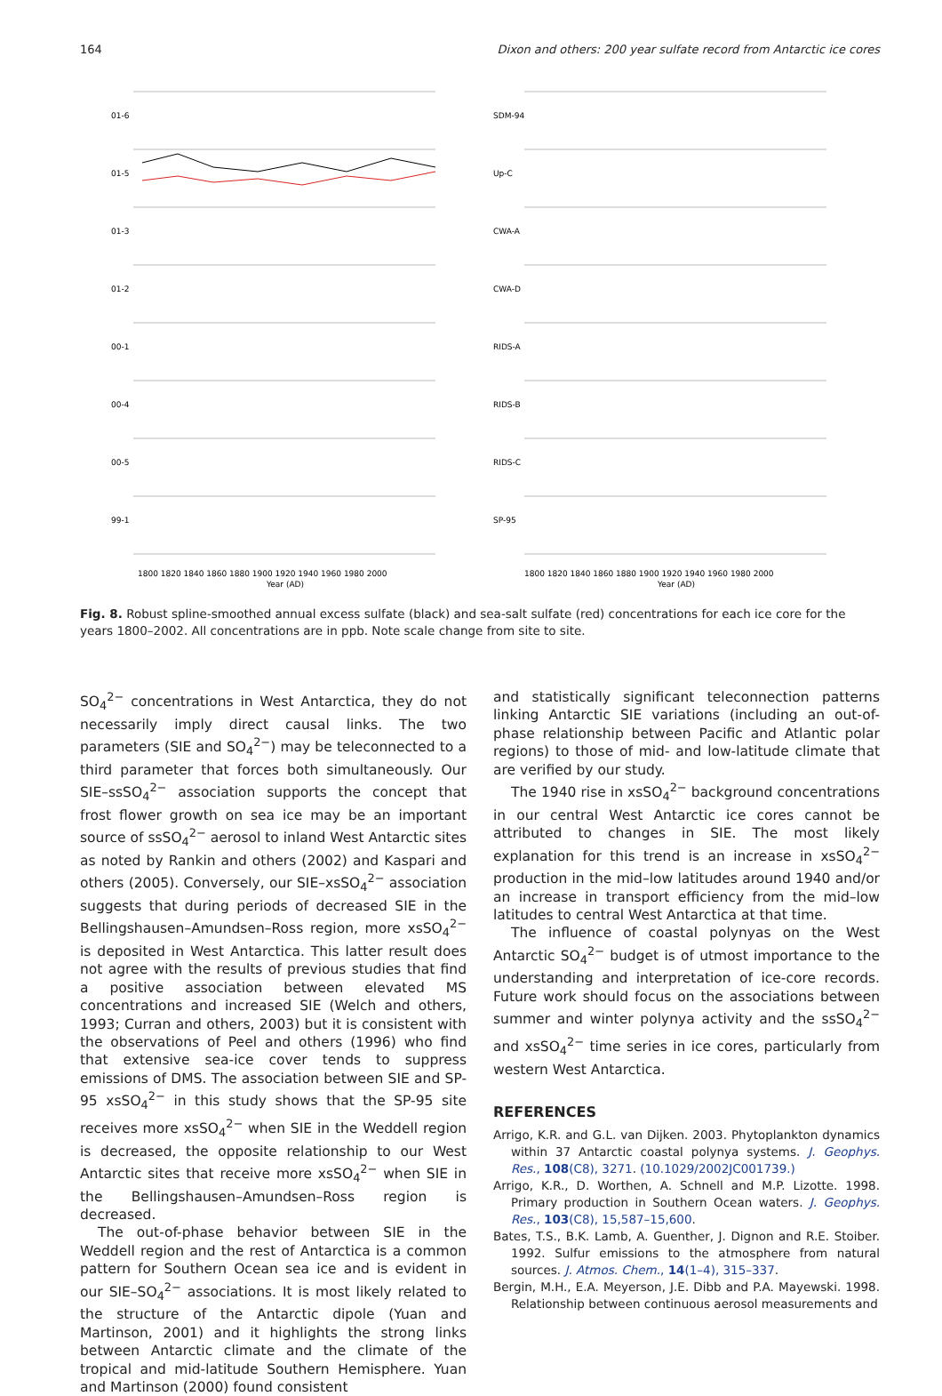164 Dixon and others: 200 year sulfate record from Antarctic ice cores
01-6
01-5
01-3
01-2
00-1
00-4
00-5
99-1
1800 1820 1840 1860 1880 1900 1920 1940 1960 1980 2000
Year (AD)
SDM-94
Up-C
CWA-A
CWA-D
RIDS-A
RIDS-B
RIDS-C
SP-95
1800 1820 1840 1860 1880 1900 1920 1940 1960 1980 2000
Year (AD)
Fig. 8. Robust spline-smoothed annual excess sulfate (black) and sea-salt sulfate (red) concentrations for each ice core for the years 1800–2002. All concentrations are in ppb. Note scale change from site to site.
SO<sub>4</sub><sup>2−</sup> concentrations in West Antarctica, they do not necessarily imply direct causal links. The two parameters (SIE and SO<sub>4</sub><sup>2−</sup>) may be teleconnected to a third parameter that forces both simultaneously. Our SIE–ssSO<sub>4</sub><sup>2−</sup> association supports the concept that frost flower growth on sea ice may be an important source of ssSO<sub>4</sub><sup>2−</sup> aerosol to inland West Antarctic sites as noted by Rankin and others (2002) and Kaspari and others (2005). Conversely, our SIE–xsSO<sub>4</sub><sup>2−</sup> association suggests that during periods of decreased SIE in the Bellingshausen–Amundsen–Ross region, more xsSO<sub>4</sub><sup>2−</sup> is deposited in West Antarctica. This latter result does not agree with the results of previous studies that find a positive association between elevated MS concentrations and increased SIE (Welch and others, 1993; Curran and others, 2003) but it is consistent with the observations of Peel and others (1996) who find that extensive sea-ice cover tends to suppress emissions of DMS. The association between SIE and SP-95 xsSO<sub>4</sub><sup>2−</sup> in this study shows that the SP-95 site receives more xsSO<sub>4</sub><sup>2−</sup> when SIE in the Weddell region is decreased, the opposite relationship to our West Antarctic sites that receive more xsSO<sub>4</sub><sup>2−</sup> when SIE in the Bellingshausen–Amundsen–Ross region is decreased.
The out-of-phase behavior between SIE in the Weddell region and the rest of Antarctica is a common pattern for Southern Ocean sea ice and is evident in our SIE–SO<sub>4</sub><sup>2−</sup> associations. It is most likely related to the structure of the Antarctic dipole (Yuan and Martinson, 2001) and it highlights the strong links between Antarctic climate and the climate of the tropical and mid-latitude Southern Hemisphere. Yuan and Martinson (2000) found consistent
and statistically significant teleconnection patterns linking Antarctic SIE variations (including an out-of-phase relationship between Pacific and Atlantic polar regions) to those of mid- and low-latitude climate that are verified by our study.
The 1940 rise in xsSO<sub>4</sub><sup>2−</sup> background concentrations in our central West Antarctic ice cores cannot be attributed to changes in SIE. The most likely explanation for this trend is an increase in xsSO<sub>4</sub><sup>2−</sup> production in the mid–low latitudes around 1940 and/or an increase in transport efficiency from the mid–low latitudes to central West Antarctica at that time.
The influence of coastal polynyas on the West Antarctic SO<sub>4</sub><sup>2−</sup> budget is of utmost importance to the understanding and interpretation of ice-core records. Future work should focus on the associations between summer and winter polynya activity and the ssSO<sub>4</sub><sup>2−</sup> and xsSO<sub>4</sub><sup>2−</sup> time series in ice cores, particularly from western West Antarctica.
REFERENCES
Arrigo, K.R. and G.L. van Dijken. 2003. Phytoplankton dynamics within 37 Antarctic coastal polynya systems. J. Geophys. Res., 108(C8), 3271. (10.1029/2002JC001739.)
Arrigo, K.R., D. Worthen, A. Schnell and M.P. Lizotte. 1998. Primary production in Southern Ocean waters. J. Geophys. Res., 103(C8), 15,587–15,600.
Bates, T.S., B.K. Lamb, A. Guenther, J. Dignon and R.E. Stoiber. 1992. Sulfur emissions to the atmosphere from natural sources. J. Atmos. Chem., 14(1–4), 315–337.
Bergin, M.H., E.A. Meyerson, J.E. Dibb and P.A. Mayewski. 1998. Relationship between continuous aerosol measurements and